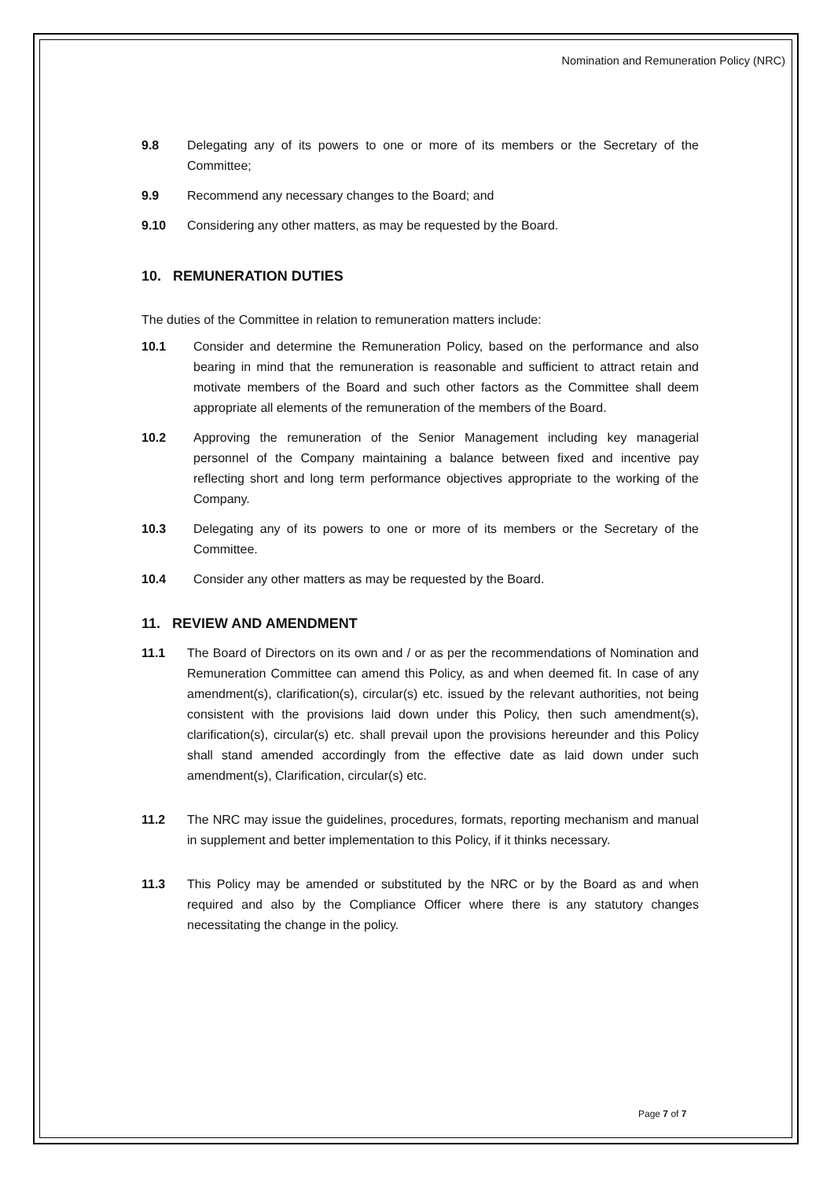Nomination and Remuneration Policy (NRC)
9.8 Delegating any of its powers to one or more of its members or the Secretary of the Committee;
9.9 Recommend any necessary changes to the Board; and
9.10 Considering any other matters, as may be requested by the Board.
10. REMUNERATION DUTIES
The duties of the Committee in relation to remuneration matters include:
10.1 Consider and determine the Remuneration Policy, based on the performance and also bearing in mind that the remuneration is reasonable and sufficient to attract retain and motivate members of the Board and such other factors as the Committee shall deem appropriate all elements of the remuneration of the members of the Board.
10.2 Approving the remuneration of the Senior Management including key managerial personnel of the Company maintaining a balance between fixed and incentive pay reflecting short and long term performance objectives appropriate to the working of the Company.
10.3 Delegating any of its powers to one or more of its members or the Secretary of the Committee.
10.4 Consider any other matters as may be requested by the Board.
11. REVIEW AND AMENDMENT
11.1 The Board of Directors on its own and / or as per the recommendations of Nomination and Remuneration Committee can amend this Policy, as and when deemed fit. In case of any amendment(s), clarification(s), circular(s) etc. issued by the relevant authorities, not being consistent with the provisions laid down under this Policy, then such amendment(s), clarification(s), circular(s) etc. shall prevail upon the provisions hereunder and this Policy shall stand amended accordingly from the effective date as laid down under such amendment(s), Clarification, circular(s) etc.
11.2 The NRC may issue the guidelines, procedures, formats, reporting mechanism and manual in supplement and better implementation to this Policy, if it thinks necessary.
11.3 This Policy may be amended or substituted by the NRC or by the Board as and when required and also by the Compliance Officer where there is any statutory changes necessitating the change in the policy.
Page 7 of 7